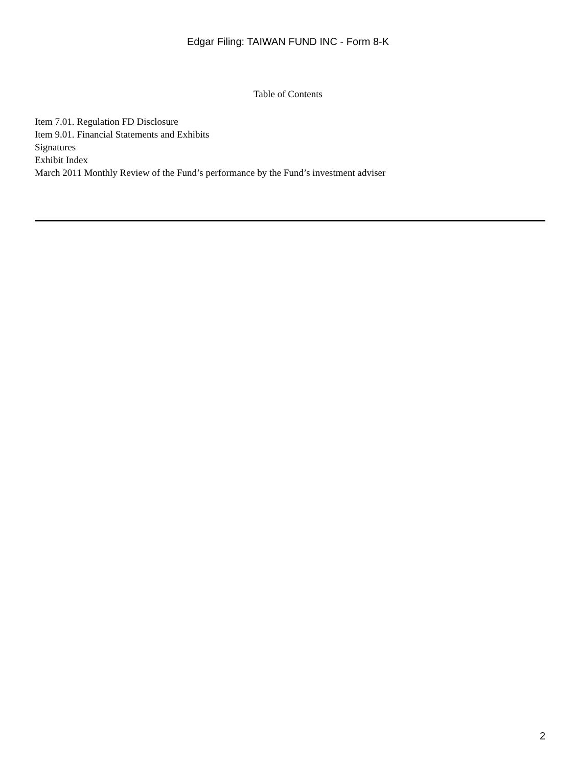Edgar Filing: TAIWAN FUND INC - Form 8-K
Table of Contents
Item 7.01. Regulation FD Disclosure
Item 9.01. Financial Statements and Exhibits
Signatures
Exhibit Index
March 2011 Monthly Review of the Fund’s performance by the Fund’s investment adviser
2